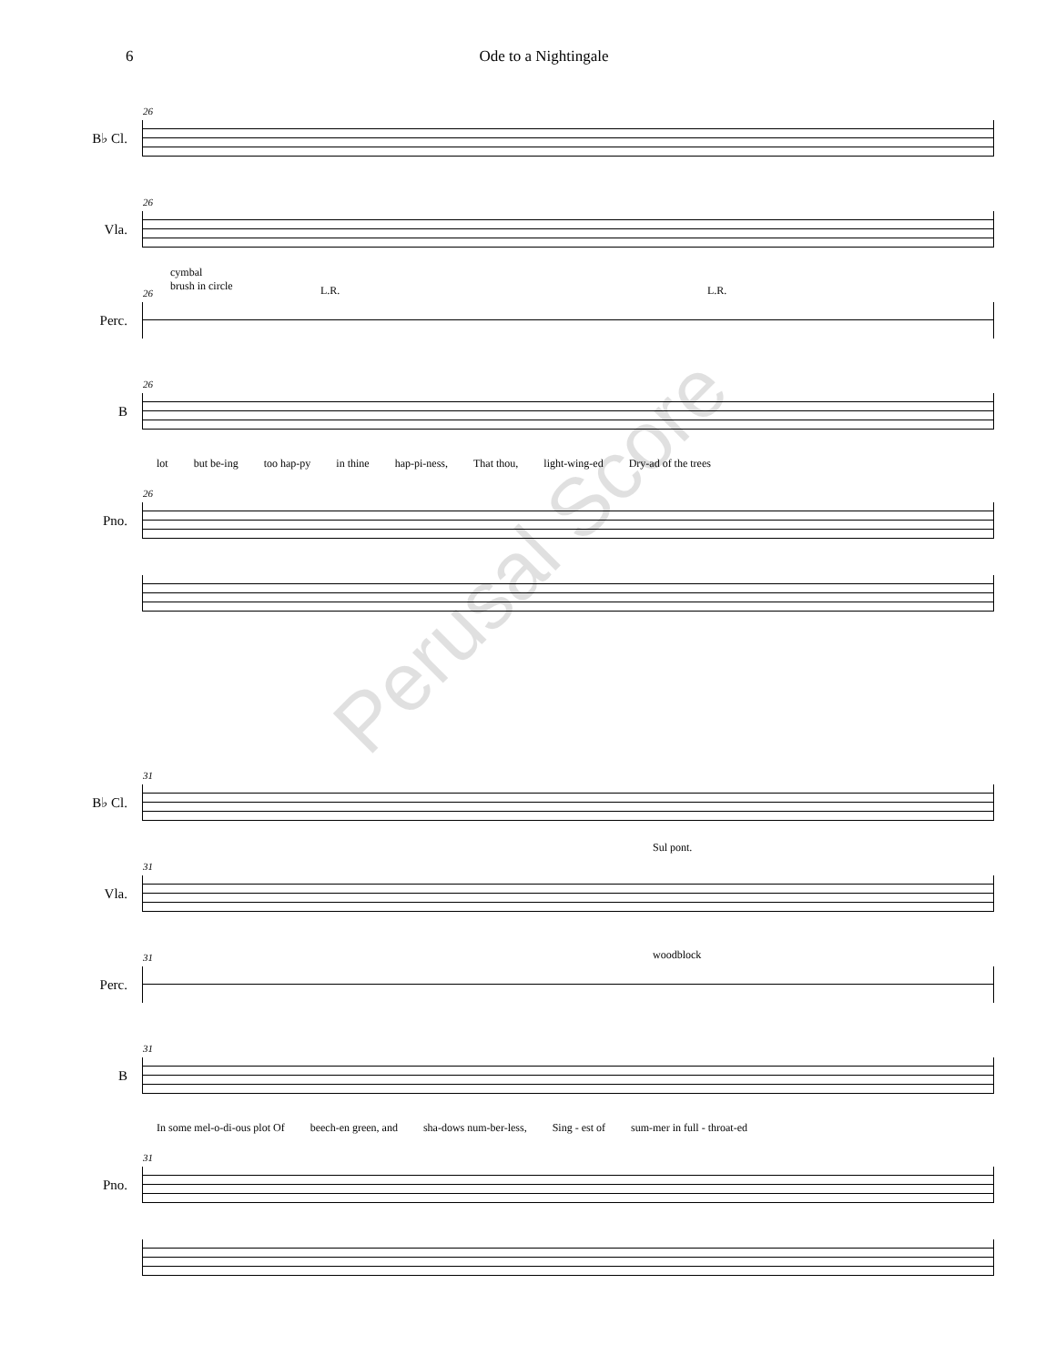6 Ode to a Nightingale
B♭ Cl.
26
Vla.
26
Perc.
26
cymbal
brush in circle L.R. L.R.
B
26
lot but be-ing too hap-py in thine hap-pi-ness, That thou, light-wing-ed Dry-ad of the trees
Pno.
26
B♭ Cl.
31
Vla.
31
Sul pont.
Perc.
31 woodblock
B
31
In some mel-o-di-ous plot Of beech-en green, and sha-dows num-ber-less, Sing - est of sum-mer in full - throat-ed
Pno.
31
Perusal Score